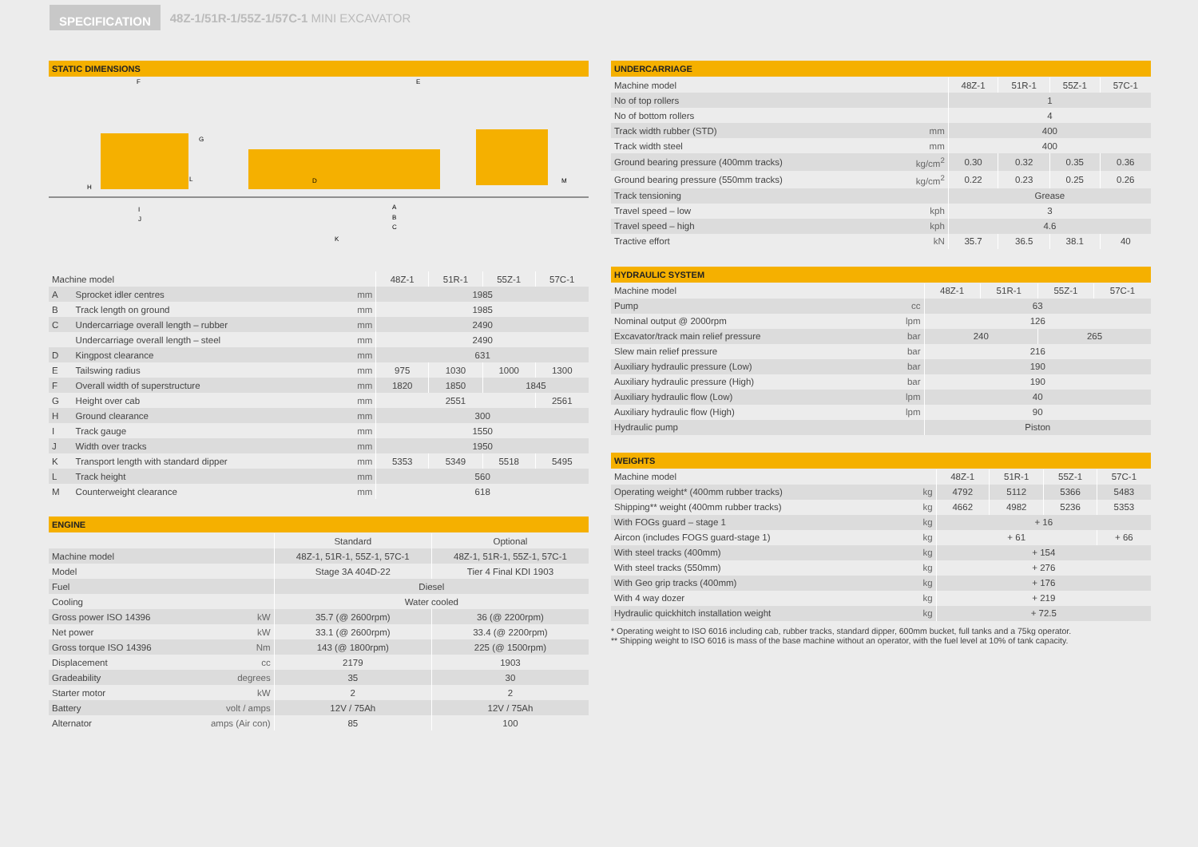SPECIFICATION
48Z-1/51R-1/55Z-1/57C-1 MINI EXCAVATOR
STATIC DIMENSIONS
F
G
E
H
L
D
M
I
J
A
B
C
K
| Machine model | | | 48Z-1 | 51R-1 | 55Z-1 | 57C-1 |
| --- | --- | --- | --- | --- | --- | --- |
| A | Sprocket idler centres | mm | 1985 | | | |
| B | Track length on ground | mm | 1985 | | | |
| C | Undercarriage overall length – rubber | mm | 2490 | | | |
| | Undercarriage overall length – steel | mm | 2490 | | | |
| D | Kingpost clearance | mm | 631 | | | |
| E | Tailswing radius | mm | 975 | 1030 | 1000 | 1300 |
| F | Overall width of superstructure | mm | 1820 | 1850 | 1845 | |
| G | Height over cab | mm | 2551 | | | 2561 |
| H | Ground clearance | mm | 300 | | | |
| I | Track gauge | mm | 1550 | | | |
| J | Width over tracks | mm | 1950 | | | |
| K | Transport length with standard dipper | mm | 5353 | 5349 | 5518 | 5495 |
| L | Track height | mm | 560 | | | |
| M | Counterweight clearance | mm | 618 | | | |
ENGINE
| | | Standard | Optional |
| --- | --- | --- | --- |
| Machine model | | 48Z-1, 51R-1, 55Z-1, 57C-1 | 48Z-1, 51R-1, 55Z-1, 57C-1 |
| Model | | Stage 3A 404D-22 | Tier 4 Final KDI 1903 |
| Fuel | | Diesel | |
| Cooling | | Water cooled | |
| Gross power ISO 14396 | kW | 35.7 (@ 2600rpm) | 36 (@ 2200rpm) |
| Net power | kW | 33.1 (@ 2600rpm) | 33.4 (@ 2200rpm) |
| Gross torque ISO 14396 | Nm | 143 (@ 1800rpm) | 225 (@ 1500rpm) |
| Displacement | cc | 2179 | 1903 |
| Gradeability | degrees | 35 | 30 |
| Starter motor | kW | 2 | 2 |
| Battery | volt / amps | 12V / 75Ah | 12V / 75Ah |
| Alternator | amps (Air con) | 85 | 100 |
UNDERCARRIAGE
| Machine model | | 48Z-1 | 51R-1 | 55Z-1 | 57C-1 |
| --- | --- | --- | --- | --- | --- |
| No of top rollers | | 1 | | | |
| No of bottom rollers | | 4 | | | |
| Track width rubber (STD) | mm | 400 | | | |
| Track width steel | mm | 400 | | | |
| Ground bearing pressure (400mm tracks) | kg/cm<sup>2</sup> | 0.30 | 0.32 | 0.35 | 0.36 |
| Ground bearing pressure (550mm tracks) | kg/cm<sup>2</sup> | 0.22 | 0.23 | 0.25 | 0.26 |
| Track tensioning | | Grease | | | |
| Travel speed – low | kph | 3 | | | |
| Travel speed – high | kph | 4.6 | | | |
| Tractive effort | kN | 35.7 | 36.5 | 38.1 | 40 |
HYDRAULIC SYSTEM
| Machine model | | 48Z-1 | 51R-1 | 55Z-1 | 57C-1 |
| --- | --- | --- | --- | --- | --- |
| Pump | cc | 63 | | | |
| Nominal output @ 2000rpm | lpm | 126 | | | |
| Excavator/track main relief pressure | bar | 240 | | 265 | |
| Slew main relief pressure | bar | 216 | | | |
| Auxiliary hydraulic pressure (Low) | bar | 190 | | | |
| Auxiliary hydraulic pressure (High) | bar | 190 | | | |
| Auxiliary hydraulic flow (Low) | lpm | 40 | | | |
| Auxiliary hydraulic flow (High) | lpm | 90 | | | |
| Hydraulic pump | | Piston | | | |
WEIGHTS
| Machine model | | 48Z-1 | 51R-1 | 55Z-1 | 57C-1 |
| --- | --- | --- | --- | --- | --- |
| Operating weight* (400mm rubber tracks) | kg | 4792 | 5112 | 5366 | 5483 |
| Shipping** weight (400mm rubber tracks) | kg | 4662 | 4982 | 5236 | 5353 |
| With FOGs guard – stage 1 | kg | + 16 | | | |
| Aircon (includes FOGS guard-stage 1) | kg | + 61 | | | + 66 |
| With steel tracks (400mm) | kg | + 154 | | | |
| With steel tracks (550mm) | kg | + 276 | | | |
| With Geo grip tracks (400mm) | kg | + 176 | | | |
| With 4 way dozer | kg | + 219 | | | |
| Hydraulic quickhitch installation weight | kg | + 72.5 | | | |
* Operating weight to ISO 6016 including cab, rubber tracks, standard dipper, 600mm bucket, full tanks and a 75kg operator.
** Shipping weight to ISO 6016 is mass of the base machine without an operator, with the fuel level at 10% of tank capacity.